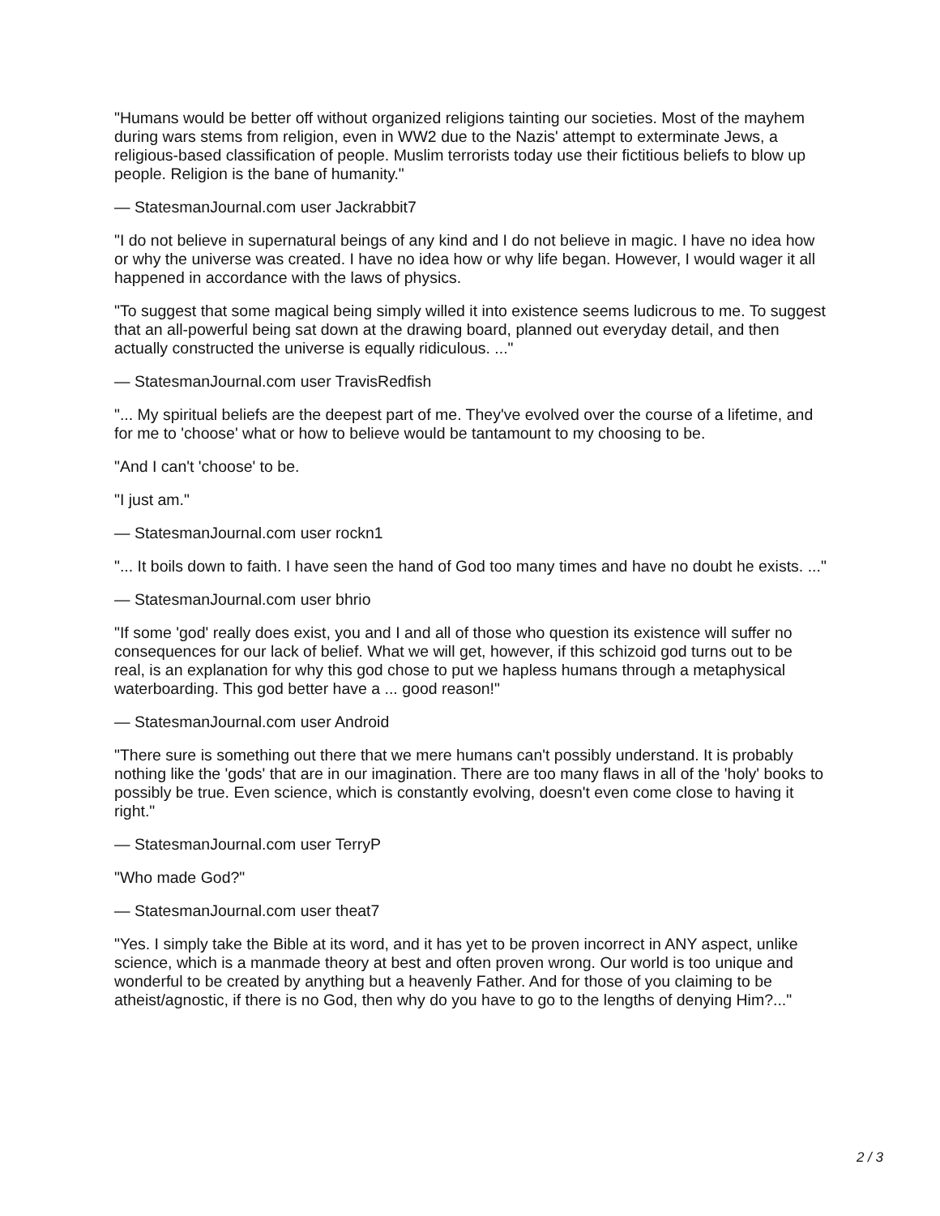"Humans would be better off without organized religions tainting our societies. Most of the mayhem during wars stems from religion, even in WW2 due to the Nazis' attempt to exterminate Jews, a religious-based classification of people. Muslim terrorists today use their fictitious beliefs to blow up people. Religion is the bane of humanity."
— StatesmanJournal.com user Jackrabbit7
"I do not believe in supernatural beings of any kind and I do not believe in magic. I have no idea how or why the universe was created. I have no idea how or why life began. However, I would wager it all happened in accordance with the laws of physics.
"To suggest that some magical being simply willed it into existence seems ludicrous to me. To suggest that an all-powerful being sat down at the drawing board, planned out everyday detail, and then actually constructed the universe is equally ridiculous. ..."
— StatesmanJournal.com user TravisRedfish
"... My spiritual beliefs are the deepest part of me. They've evolved over the course of a lifetime, and for me to 'choose' what or how to believe would be tantamount to my choosing to be.
"And I can't 'choose' to be.
"I just am."
— StatesmanJournal.com user rockn1
"... It boils down to faith. I have seen the hand of God too many times and have no doubt he exists. ..."
— StatesmanJournal.com user bhrio
"If some 'god' really does exist, you and I and all of those who question its existence will suffer no consequences for our lack of belief. What we will get, however, if this schizoid god turns out to be real, is an explanation for why this god chose to put we hapless humans through a metaphysical waterboarding. This god better have a ... good reason!"
— StatesmanJournal.com user Android
"There sure is something out there that we mere humans can't possibly understand. It is probably nothing like the 'gods' that are in our imagination. There are too many flaws in all of the 'holy' books to possibly be true. Even science, which is constantly evolving, doesn't even come close to having it right."
— StatesmanJournal.com user TerryP
"Who made God?"
— StatesmanJournal.com user theat7
"Yes. I simply take the Bible at its word, and it has yet to be proven incorrect in ANY aspect, unlike science, which is a manmade theory at best and often proven wrong. Our world is too unique and wonderful to be created by anything but a heavenly Father. And for those of you claiming to be atheist/agnostic, if there is no God, then why do you have to go to the lengths of denying Him?..."
2 / 3